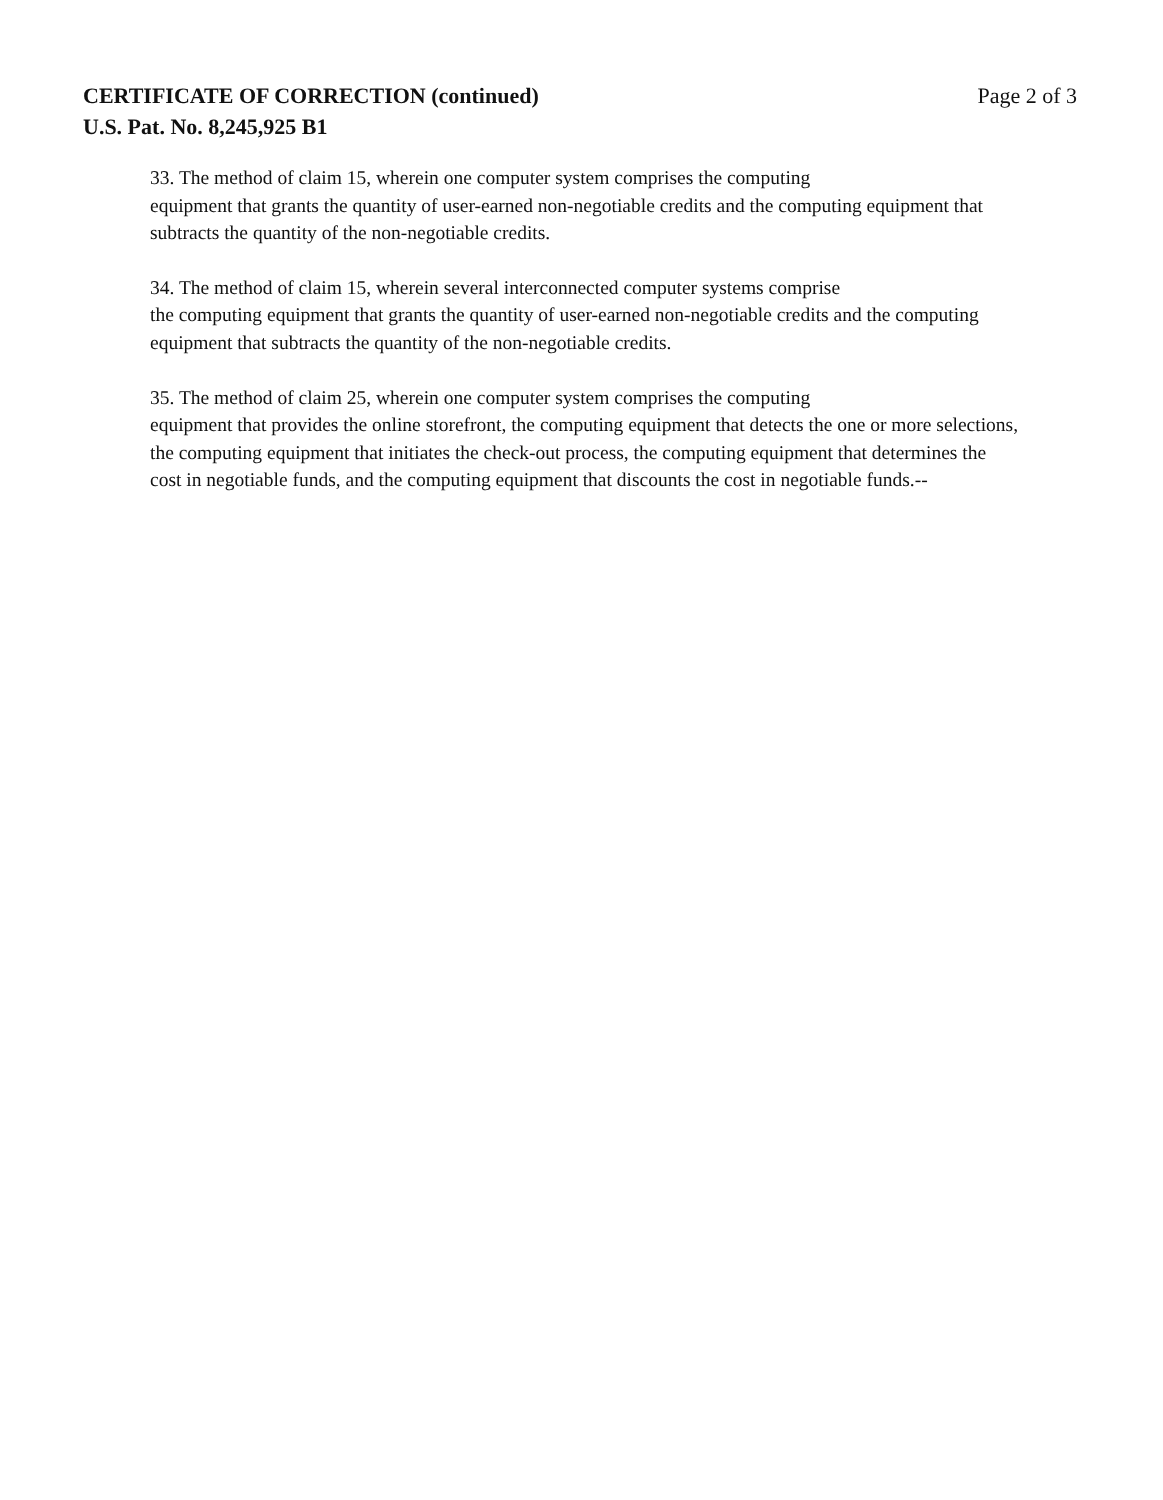CERTIFICATE OF CORRECTION (continued)
U.S. Pat. No. 8,245,925 B1
Page 2 of 3
33. The method of claim 15, wherein one computer system comprises the computing
equipment that grants the quantity of user-earned non-negotiable credits and the computing equipment that subtracts the quantity of the non-negotiable credits.
34. The method of claim 15, wherein several interconnected computer systems comprise
the computing equipment that grants the quantity of user-earned non-negotiable credits and the computing equipment that subtracts the quantity of the non-negotiable credits.
35. The method of claim 25, wherein one computer system comprises the computing
equipment that provides the online storefront, the computing equipment that detects the one or more selections, the computing equipment that initiates the check-out process, the computing equipment that determines the cost in negotiable funds, and the computing equipment that discounts the cost in negotiable funds.--